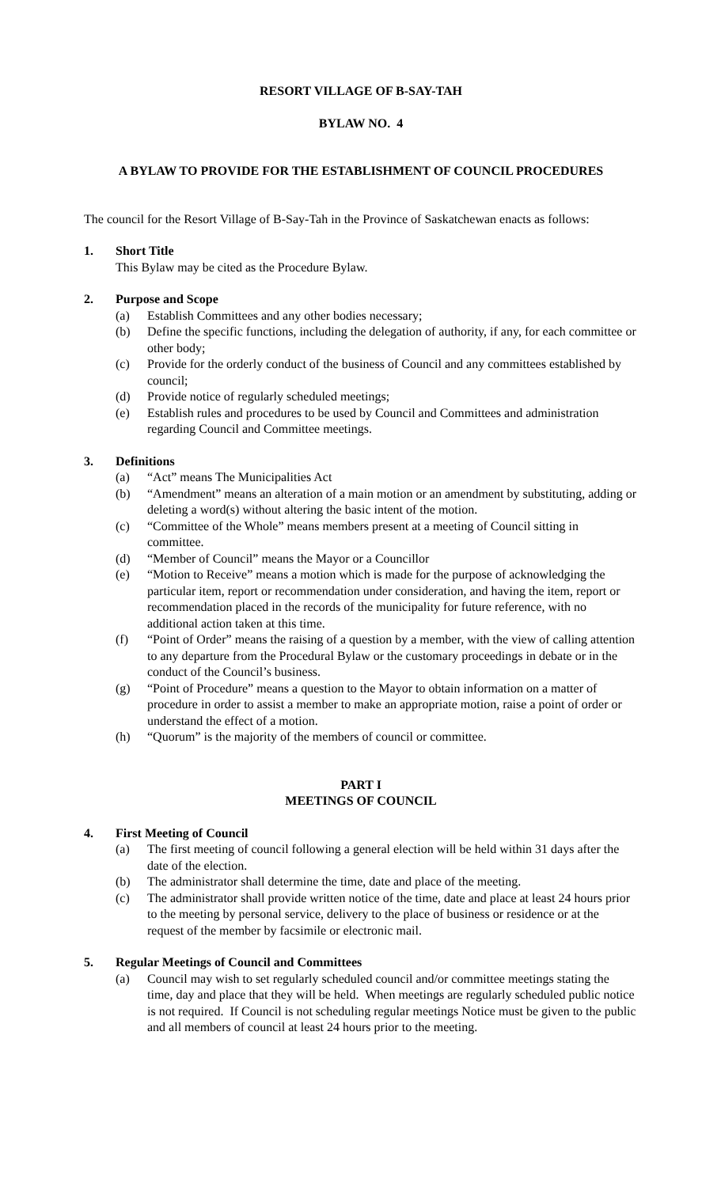RESORT VILLAGE OF B-SAY-TAH
BYLAW NO. 4
A BYLAW TO PROVIDE FOR THE ESTABLISHMENT OF COUNCIL PROCEDURES
The council for the Resort Village of B-Say-Tah in the Province of Saskatchewan enacts as follows:
1. Short Title
This Bylaw may be cited as the Procedure Bylaw.
2. Purpose and Scope
(a) Establish Committees and any other bodies necessary;
(b) Define the specific functions, including the delegation of authority, if any, for each committee or other body;
(c) Provide for the orderly conduct of the business of Council and any committees established by council;
(d) Provide notice of regularly scheduled meetings;
(e) Establish rules and procedures to be used by Council and Committees and administration regarding Council and Committee meetings.
3. Definitions
(a) “Act” means The Municipalities Act
(b) “Amendment” means an alteration of a main motion or an amendment by substituting, adding or deleting a word(s) without altering the basic intent of the motion.
(c) “Committee of the Whole” means members present at a meeting of Council sitting in committee.
(d) “Member of Council” means the Mayor or a Councillor
(e) “Motion to Receive” means a motion which is made for the purpose of acknowledging the particular item, report or recommendation under consideration, and having the item, report or recommendation placed in the records of the municipality for future reference, with no additional action taken at this time.
(f) “Point of Order” means the raising of a question by a member, with the view of calling attention to any departure from the Procedural Bylaw or the customary proceedings in debate or in the conduct of the Council’s business.
(g) “Point of Procedure” means a question to the Mayor to obtain information on a matter of procedure in order to assist a member to make an appropriate motion, raise a point of order or understand the effect of a motion.
(h) “Quorum” is the majority of the members of council or committee.
PART I
MEETINGS OF COUNCIL
4. First Meeting of Council
(a) The first meeting of council following a general election will be held within 31 days after the date of the election.
(b) The administrator shall determine the time, date and place of the meeting.
(c) The administrator shall provide written notice of the time, date and place at least 24 hours prior to the meeting by personal service, delivery to the place of business or residence or at the request of the member by facsimile or electronic mail.
5. Regular Meetings of Council and Committees
(a) Council may wish to set regularly scheduled council and/or committee meetings stating the time, day and place that they will be held. When meetings are regularly scheduled public notice is not required. If Council is not scheduling regular meetings Notice must be given to the public and all members of council at least 24 hours prior to the meeting.